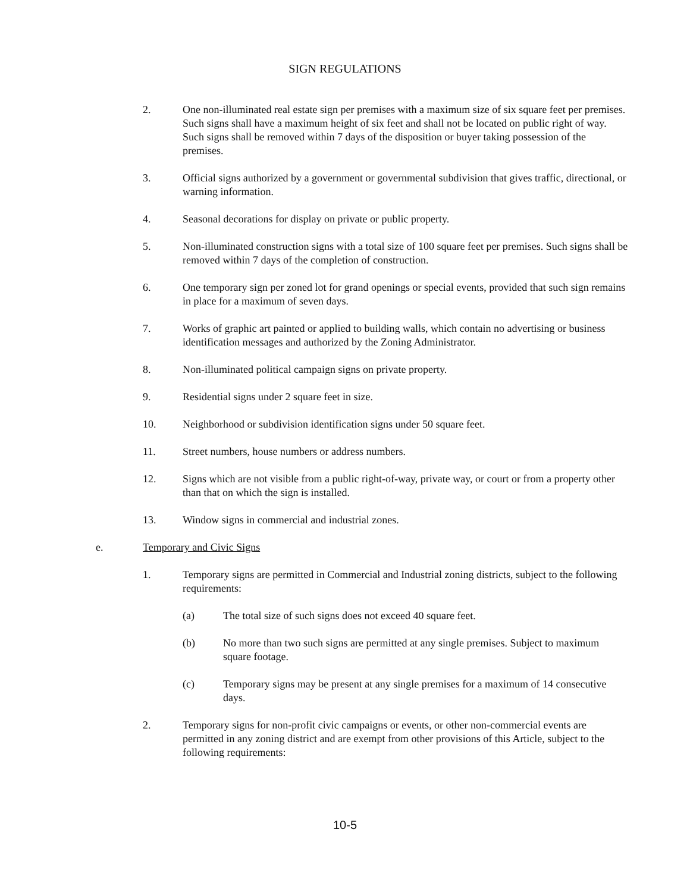SIGN REGULATIONS
2. One non-illuminated real estate sign per premises with a maximum size of six square feet per premises. Such signs shall have a maximum height of six feet and shall not be located on public right of way. Such signs shall be removed within 7 days of the disposition or buyer taking possession of the premises.
3. Official signs authorized by a government or governmental subdivision that gives traffic, directional, or warning information.
4. Seasonal decorations for display on private or public property.
5. Non-illuminated construction signs with a total size of 100 square feet per premises. Such signs shall be removed within 7 days of the completion of construction.
6. One temporary sign per zoned lot for grand openings or special events, provided that such sign remains in place for a maximum of seven days.
7. Works of graphic art painted or applied to building walls, which contain no advertising or business identification messages and authorized by the Zoning Administrator.
8. Non-illuminated political campaign signs on private property.
9. Residential signs under 2 square feet in size.
10. Neighborhood or subdivision identification signs under 50 square feet.
11. Street numbers, house numbers or address numbers.
12. Signs which are not visible from a public right-of-way, private way, or court or from a property other than that on which the sign is installed.
13. Window signs in commercial and industrial zones.
e. Temporary and Civic Signs
1. Temporary signs are permitted in Commercial and Industrial zoning districts, subject to the following requirements:
(a) The total size of such signs does not exceed 40 square feet.
(b) No more than two such signs are permitted at any single premises. Subject to maximum square footage.
(c) Temporary signs may be present at any single premises for a maximum of 14 consecutive days.
2. Temporary signs for non-profit civic campaigns or events, or other non-commercial events are permitted in any zoning district and are exempt from other provisions of this Article, subject to the following requirements:
10-5